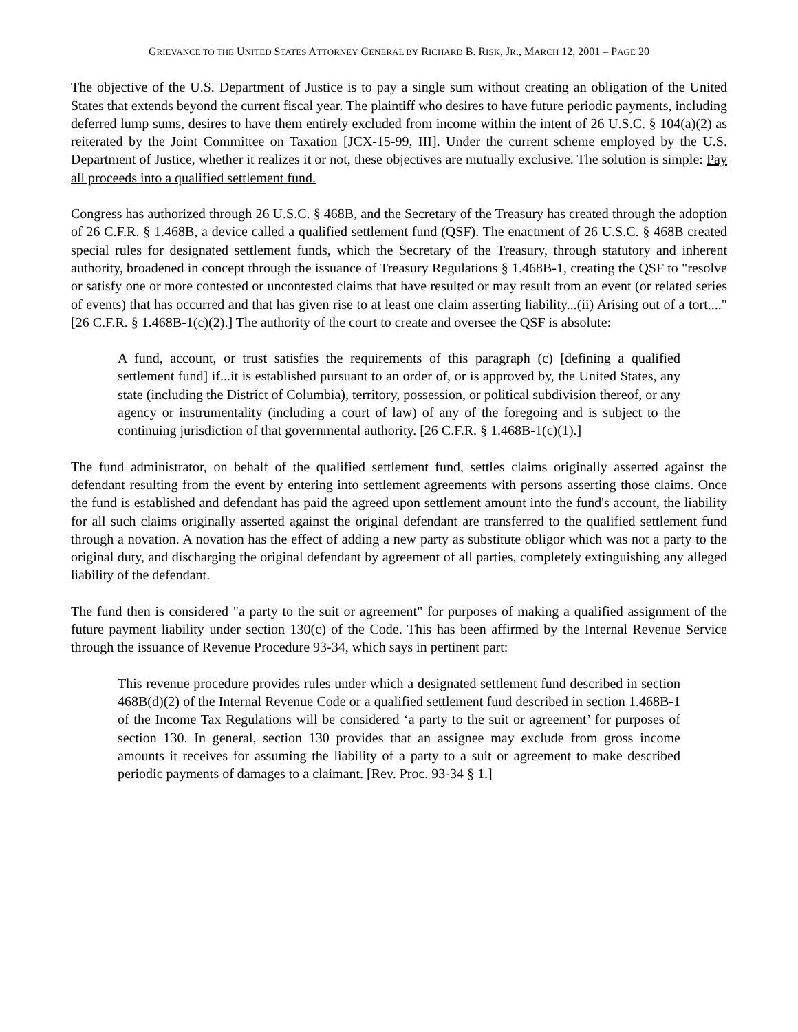GRIEVANCE TO THE UNITED STATES ATTORNEY GENERAL BY RICHARD B. RISK, JR., MARCH 12, 2001 – PAGE 20
The objective of the U.S. Department of Justice is to pay a single sum without creating an obligation of the United States that extends beyond the current fiscal year. The plaintiff who desires to have future periodic payments, including deferred lump sums, desires to have them entirely excluded from income within the intent of 26 U.S.C. § 104(a)(2) as reiterated by the Joint Committee on Taxation [JCX-15-99, III]. Under the current scheme employed by the U.S. Department of Justice, whether it realizes it or not, these objectives are mutually exclusive. The solution is simple: Pay all proceeds into a qualified settlement fund.
Congress has authorized through 26 U.S.C. § 468B, and the Secretary of the Treasury has created through the adoption of 26 C.F.R. § 1.468B, a device called a qualified settlement fund (QSF). The enactment of 26 U.S.C. § 468B created special rules for designated settlement funds, which the Secretary of the Treasury, through statutory and inherent authority, broadened in concept through the issuance of Treasury Regulations § 1.468B-1, creating the QSF to "resolve or satisfy one or more contested or uncontested claims that have resulted or may result from an event (or related series of events) that has occurred and that has given rise to at least one claim asserting liability...(ii) Arising out of a tort...." [26 C.F.R. § 1.468B-1(c)(2).] The authority of the court to create and oversee the QSF is absolute:
A fund, account, or trust satisfies the requirements of this paragraph (c) [defining a qualified settlement fund] if...it is established pursuant to an order of, or is approved by, the United States, any state (including the District of Columbia), territory, possession, or political subdivision thereof, or any agency or instrumentality (including a court of law) of any of the foregoing and is subject to the continuing jurisdiction of that governmental authority. [26 C.F.R. § 1.468B-1(c)(1).]
The fund administrator, on behalf of the qualified settlement fund, settles claims originally asserted against the defendant resulting from the event by entering into settlement agreements with persons asserting those claims. Once the fund is established and defendant has paid the agreed upon settlement amount into the fund's account, the liability for all such claims originally asserted against the original defendant are transferred to the qualified settlement fund through a novation. A novation has the effect of adding a new party as substitute obligor which was not a party to the original duty, and discharging the original defendant by agreement of all parties, completely extinguishing any alleged liability of the defendant.
The fund then is considered "a party to the suit or agreement" for purposes of making a qualified assignment of the future payment liability under section 130(c) of the Code. This has been affirmed by the Internal Revenue Service through the issuance of Revenue Procedure 93-34, which says in pertinent part:
This revenue procedure provides rules under which a designated settlement fund described in section 468B(d)(2) of the Internal Revenue Code or a qualified settlement fund described in section 1.468B-1 of the Income Tax Regulations will be considered ‘a party to the suit or agreement’ for purposes of section 130. In general, section 130 provides that an assignee may exclude from gross income amounts it receives for assuming the liability of a party to a suit or agreement to make described periodic payments of damages to a claimant. [Rev. Proc. 93-34 § 1.]